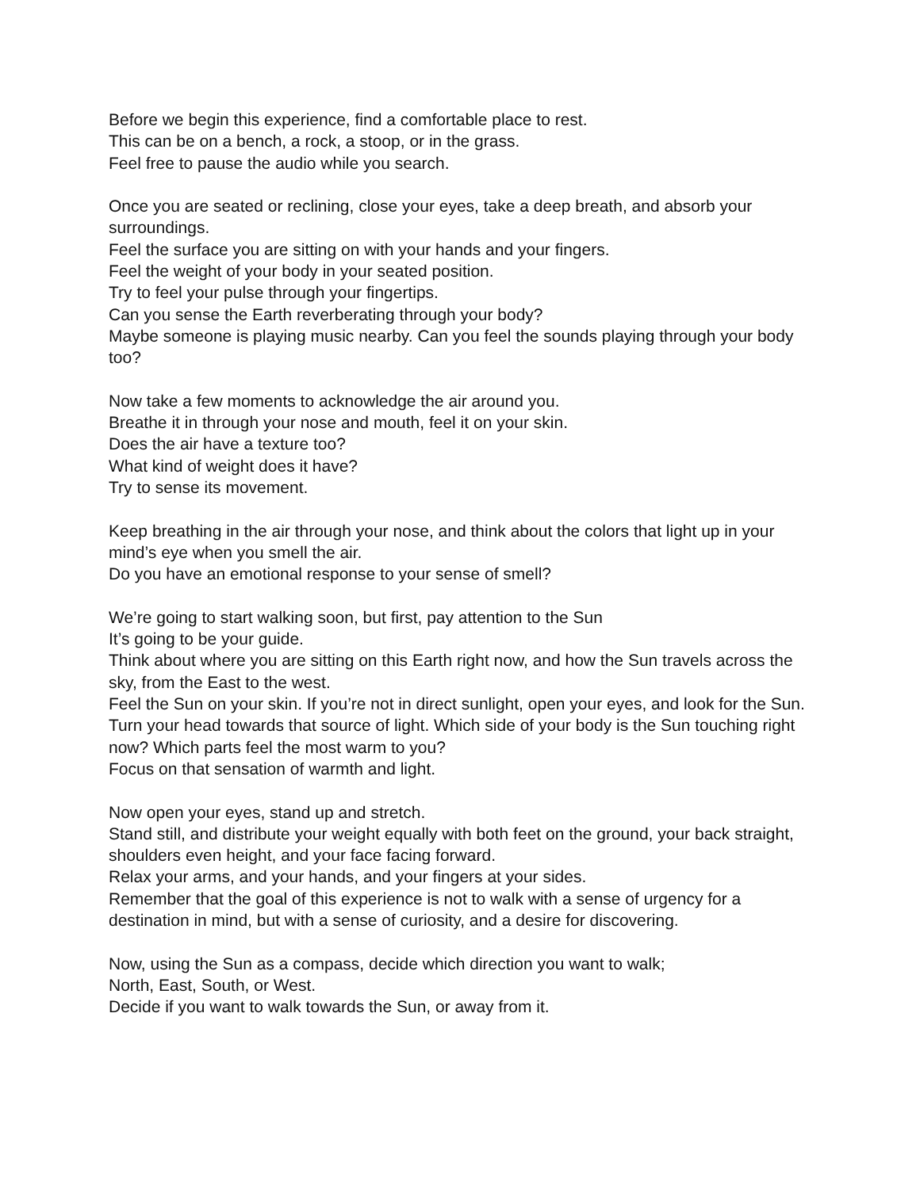Before we begin this experience, find a comfortable place to rest.
This can be on a bench, a rock, a stoop, or in the grass.
Feel free to pause the audio while you search.
Once you are seated or reclining, close your eyes, take a deep breath, and absorb your surroundings.
Feel the surface you are sitting on with your hands and your fingers.
Feel the weight of your body in your seated position.
Try to feel your pulse through your fingertips.
Can you sense the Earth reverberating through your body?
Maybe someone is playing music nearby. Can you feel the sounds playing through your body too?
Now take a few moments to acknowledge the air around you.
Breathe it in through your nose and mouth, feel it on your skin.
Does the air have a texture too?
What kind of weight does it have?
Try to sense its movement.
Keep breathing in the air through your nose, and think about the colors that light up in your mind’s eye when you smell the air.
Do you have an emotional response to your sense of smell?
We’re going to start walking soon, but first, pay attention to the Sun
It’s going to be your guide.
Think about where you are sitting on this Earth right now, and how the Sun travels across the sky, from the East to the west.
Feel the Sun on your skin. If you’re not in direct sunlight, open your eyes, and look for the Sun.
Turn your head towards that source of light. Which side of your body is the Sun touching right now? Which parts feel the most warm to you?
Focus on that sensation of warmth and light.
Now open your eyes, stand up and stretch.
Stand still, and distribute your weight equally with both feet on the ground, your back straight, shoulders even height, and your face facing forward.
Relax your arms, and your hands, and your fingers at your sides.
Remember that the goal of this experience is not to walk with a sense of urgency for a destination in mind, but with a sense of curiosity, and a desire for discovering.
Now, using the Sun as a compass, decide which direction you want to walk;
North, East, South, or West.
Decide if you want to walk towards the Sun, or away from it.